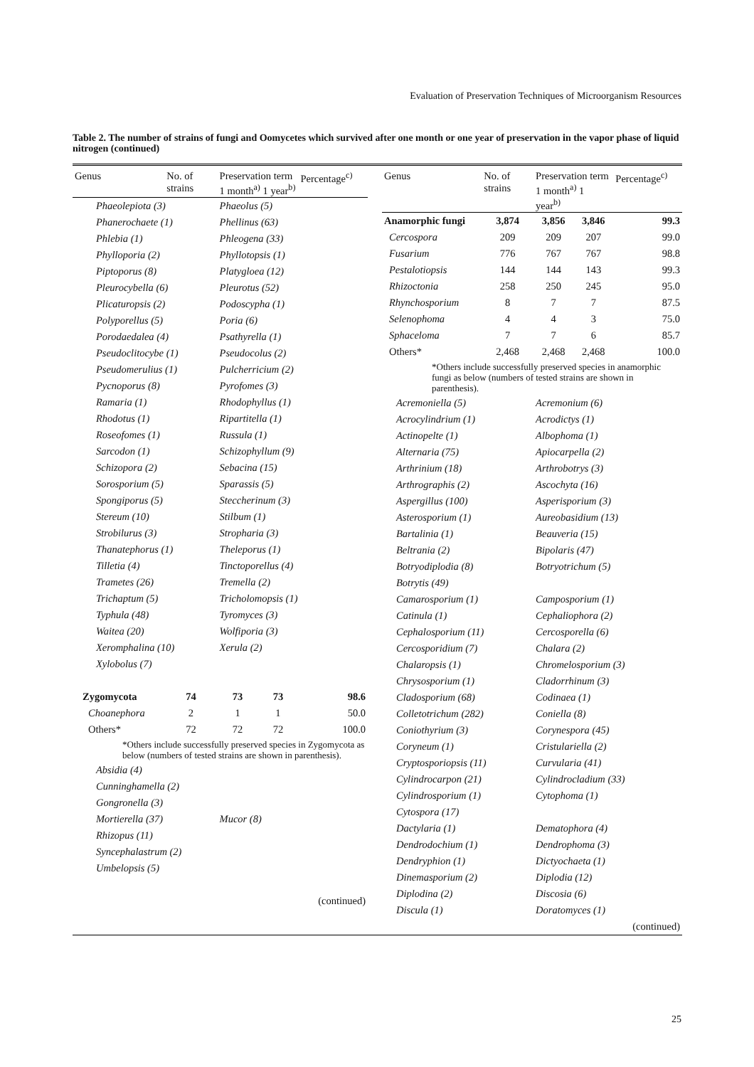Evaluation of Preservation Techniques of Microorganism Resources
Table 2. The number of strains of fungi and Oomycetes which survived after one month or one year of preservation in the vapor phase of liquid nitrogen (continued)
| Genus | No. of strains | Preservation term 1 month<sup>a)</sup> 1 year<sup>b)</sup> | | Percentage<sup>c)</sup> |
| --- | --- | --- | --- | --- |
| Phaeolepiota (3) | | Phaeolus (5) | | |
| Phanerochaete (1) | | Phellinus (63) | | |
| Phlebia (1) | | Phleogena (33) | | |
| Phylloporia (2) | | Phyllotopsis (1) | | |
| Piptoporus (8) | | Platygloea (12) | | |
| Pleurocybella (6) | | Pleurotus (52) | | |
| Plicaturopsis (2) | | Podoscypha (1) | | |
| Polyporellus (5) | | Poria (6) | | |
| Porodaedalea (4) | | Psathyrella (1) | | |
| Pseudoclitocybe (1) | | Pseudocolus (2) | | |
| Pseudomerulius (1) | | Pulcherricium (2) | | |
| Pycnoporus (8) | | Pyrofomes (3) | | |
| Ramaria (1) | | Rhodophyllus (1) | | |
| Rhodotus (1) | | Ripartitella (1) | | |
| Roseofomes (1) | | Russula (1) | | |
| Sarcodon (1) | | Schizophyllum (9) | | |
| Schizopora (2) | | Sebacina (15) | | |
| Sorosporium (5) | | Sparassis (5) | | |
| Spongiporus (5) | | Steccherinum (3) | | |
| Stereum (10) | | Stilbum (1) | | |
| Strobilurus (3) | | Stropharia (3) | | |
| Thanatephorus (1) | | Theleporus (1) | | |
| Tilletia (4) | | Tinctoporellus (4) | | |
| Trametes (26) | | Tremella (2) | | |
| Trichaptum (5) | | Tricholomopsis (1) | | |
| Typhula (48) | | Tyromyces (3) | | |
| Waitea (20) | | Wolfiporia (3) | | |
| Xeromphalina (10) | | Xerula (2) | | |
| Xylobolus (7) | | | | |
| Zygomycota | 74 | 73 | 73 | 98.6 |
| Choanephora | 2 | 1 | 1 | 50.0 |
| Others* | 72 | 72 | 72 | 100.0 |
| *Others include successfully preserved species in Zygomycota as below (numbers of tested strains are shown in parenthesis). | | | | |
| Absidia (4) | | | | |
| Cunninghamella (2) | | | | |
| Gongronella (3) | | | | |
| Mortierella (37) | | Mucor (8) | | |
| Rhizopus (11) | | | | |
| Syncephalastrum (2) | | | | |
| Umbelopsis (5) | | | | |
| (continued) | | | | |
| Genus | No. of strains | Preservation term 1 month<sup>a)</sup> 1 year<sup>b)</sup> | | Percentage<sup>c)</sup> |
| --- | --- | --- | --- | --- |
| Anamorphic fungi | 3,874 | 3,856 | 3,846 | 99.3 |
| Cercospora | 209 | 209 | 207 | 99.0 |
| Fusarium | 776 | 767 | 767 | 98.8 |
| Pestalotiopsis | 144 | 144 | 143 | 99.3 |
| Rhizoctonia | 258 | 250 | 245 | 95.0 |
| Rhynchosporium | 8 | 7 | 7 | 87.5 |
| Selenophoma | 4 | 4 | 3 | 75.0 |
| Sphaceloma | 7 | 7 | 6 | 85.7 |
| Others* | 2,468 | 2,468 | 2,468 | 100.0 |
| *Others include successfully preserved species in anamorphic fungi as below (numbers of tested strains are shown in parenthesis). | | | | |
| Acremoniella (5) | | Acremonium (6) | | |
| Acrocylindrium (1) | | Acrodictys (1) | | |
| Actinopelte (1) | | Albophoma (1) | | |
| Alternaria (75) | | Apiocarpella (2) | | |
| Arthrinium (18) | | Arthrobotrys (3) | | |
| Arthrographis (2) | | Ascochyta (16) | | |
| Aspergillus (100) | | Asperisporium (3) | | |
| Asterosporium (1) | | Aureobasidium (13) | | |
| Bartalinia (1) | | Beauveria (15) | | |
| Beltrania (2) | | Bipolaris (47) | | |
| Botryodiplodia (8) | | Botryotrichum (5) | | |
| Botrytis (49) | | | | |
| Camarosporium (1) | | Camposporium (1) | | |
| Catinula (1) | | Cephaliophora (2) | | |
| Cephalosporium (11) | | Cercosporella (6) | | |
| Cercosporidium (7) | | Chalara (2) | | |
| Chalaropsis (1) | | Chromelosporium (3) | | |
| Chrysosporium (1) | | Cladorrhinum (3) | | |
| Cladosporium (68) | | Codinaea (1) | | |
| Colletotrichum (282) | | Coniella (8) | | |
| Coniothyrium (3) | | Corynespora (45) | | |
| Coryneum (1) | | Cristulariella (2) | | |
| Cryptosporiopsis (11) | | Curvularia (41) | | |
| Cylindrocarpon (21) | | Cylindrocladium (33) | | |
| Cylindrosporium (1) | | Cytophoma (1) | | |
| Cytospora (17) | | | | |
| Dactylaria (1) | | Dematophora (4) | | |
| Dendrodochium (1) | | Dendrophoma (3) | | |
| Dendryphion (1) | | Dictyochaeta (1) | | |
| Dinemasporium (2) | | Diplodia (12) | | |
| Diplodina (2) | | Discosia (6) | | |
| Discula (1) | | Doratomyces (1) | | |
| (continued) | | | | |
25